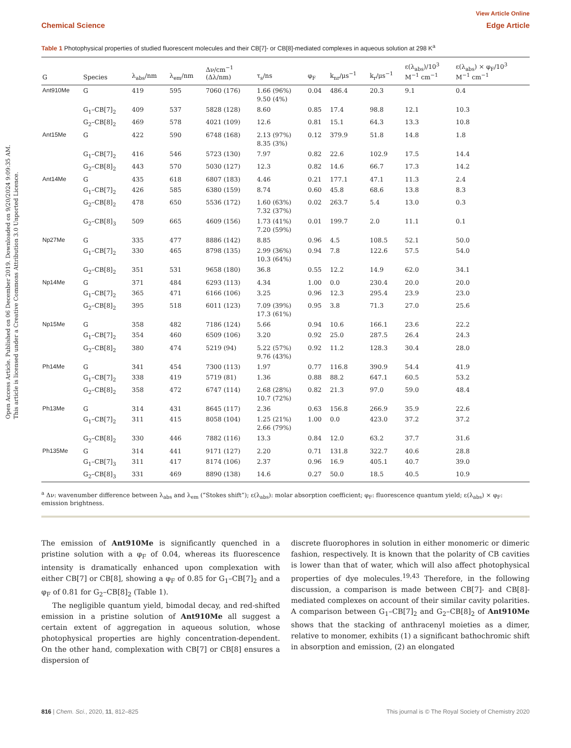Open Access Article. Published on 06 December 2019. Downloaded on 9/20/2024 9:09:35 AM.
This article is licensed under a Creative Commons Attribution 3.0 Unported Licence.
View Article Online
Chemical Science Edge Article
Table 1 Photophysical properties of studied fluorescent molecules and their CB[7]- or CB[8]-mediated complexes in aqueous solution at 298 K<sup>a</sup>
| G | Species | λ<sub>abs</sub>/nm | λ<sub>em</sub>/nm | Δν/cm<sup>−1</sup> (Δλ/nm) | τ<sub>s</sub>/ns | φ<sub>F</sub> | k<sub>nr</sub>/μs<sup>−1</sup> | k<sub>r</sub>/μs<sup>−1</sup> | ε(λ<sub>abs</sub>)/10<sup>3</sup> M<sup>−1</sup> cm<sup>−1</sup> | ε(λ<sub>abs</sub>) × φ<sub>F</sub>/10<sup>3</sup> M<sup>−1</sup> cm<sup>−1</sup> |
| --- | --- | --- | --- | --- | --- | --- | --- | --- | --- | --- |
| Ant910Me | G | 419 | 595 | 7060 (176) | 1.66 (96%) 9.50 (4%) | 0.04 | 486.4 | 20.3 | 9.1 | 0.4 |
| | G<sub>1</sub>–CB[7]<sub>2</sub> | 409 | 537 | 5828 (128) | 8.60 | 0.85 | 17.4 | 98.8 | 12.1 | 10.3 |
| | G<sub>2</sub>–CB[8]<sub>2</sub> | 469 | 578 | 4021 (109) | 12.6 | 0.81 | 15.1 | 64.3 | 13.3 | 10.8 |
| Ant15Me | G | 422 | 590 | 6748 (168) | 2.13 (97%) 8.35 (3%) | 0.12 | 379.9 | 51.8 | 14.8 | 1.8 |
| | G<sub>1</sub>–CB[7]<sub>2</sub> | 416 | 546 | 5723 (130) | 7.97 | 0.82 | 22.6 | 102.9 | 17.5 | 14.4 |
| | G<sub>2</sub>–CB[8]<sub>2</sub> | 443 | 570 | 5030 (127) | 12.3 | 0.82 | 14.6 | 66.7 | 17.3 | 14.2 |
| Ant14Me | G | 435 | 618 | 6807 (183) | 4.46 | 0.21 | 177.1 | 47.1 | 11.3 | 2.4 |
| | G<sub>1</sub>–CB[7]<sub>2</sub> | 426 | 585 | 6380 (159) | 8.74 | 0.60 | 45.8 | 68.6 | 13.8 | 8.3 |
| | G<sub>2</sub>–CB[8]<sub>2</sub> | 478 | 650 | 5536 (172) | 1.60 (63%) 7.32 (37%) | 0.02 | 263.7 | 5.4 | 13.0 | 0.3 |
| | G<sub>2</sub>–CB[8]<sub>3</sub> | 509 | 665 | 4609 (156) | 1.73 (41%) 7.20 (59%) | 0.01 | 199.7 | 2.0 | 11.1 | 0.1 |
| Np27Me | G | 335 | 477 | 8886 (142) | 8.85 | 0.96 | 4.5 | 108.5 | 52.1 | 50.0 |
| | G<sub>1</sub>–CB[7]<sub>2</sub> | 330 | 465 | 8798 (135) | 2.99 (36%) 10.3 (64%) | 0.94 | 7.8 | 122.6 | 57.5 | 54.0 |
| | G<sub>2</sub>–CB[8]<sub>2</sub> | 351 | 531 | 9658 (180) | 36.8 | 0.55 | 12.2 | 14.9 | 62.0 | 34.1 |
| Np14Me | G | 371 | 484 | 6293 (113) | 4.34 | 1.00 | 0.0 | 230.4 | 20.0 | 20.0 |
| | G<sub>1</sub>–CB[7]<sub>2</sub> | 365 | 471 | 6166 (106) | 3.25 | 0.96 | 12.3 | 295.4 | 23.9 | 23.0 |
| | G<sub>2</sub>–CB[8]<sub>2</sub> | 395 | 518 | 6011 (123) | 7.09 (39%) 17.3 (61%) | 0.95 | 3.8 | 71.3 | 27.0 | 25.6 |
| Np15Me | G | 358 | 482 | 7186 (124) | 5.66 | 0.94 | 10.6 | 166.1 | 23.6 | 22.2 |
| | G<sub>1</sub>–CB[7]<sub>2</sub> | 354 | 460 | 6509 (106) | 3.20 | 0.92 | 25.0 | 287.5 | 26.4 | 24.3 |
| | G<sub>2</sub>–CB[8]<sub>2</sub> | 380 | 474 | 5219 (94) | 5.22 (57%) 9.76 (43%) | 0.92 | 11.2 | 128.3 | 30.4 | 28.0 |
| Ph14Me | G | 341 | 454 | 7300 (113) | 1.97 | 0.77 | 116.8 | 390.9 | 54.4 | 41.9 |
| | G<sub>1</sub>–CB[7]<sub>2</sub> | 338 | 419 | 5719 (81) | 1.36 | 0.88 | 88.2 | 647.1 | 60.5 | 53.2 |
| | G<sub>2</sub>–CB[8]<sub>2</sub> | 358 | 472 | 6747 (114) | 2.68 (28%) 10.7 (72%) | 0.82 | 21.3 | 97.0 | 59.0 | 48.4 |
| Ph13Me | G | 314 | 431 | 8645 (117) | 2.36 | 0.63 | 156.8 | 266.9 | 35.9 | 22.6 |
| | G<sub>1</sub>–CB[7]<sub>2</sub> | 311 | 415 | 8058 (104) | 1.25 (21%) 2.66 (79%) | 1.00 | 0.0 | 423.0 | 37.2 | 37.2 |
| | G<sub>2</sub>–CB[8]<sub>2</sub> | 330 | 446 | 7882 (116) | 13.3 | 0.84 | 12.0 | 63.2 | 37.7 | 31.6 |
| Ph135Me | G | 314 | 441 | 9171 (127) | 2.20 | 0.71 | 131.8 | 322.7 | 40.6 | 28.8 |
| | G<sub>1</sub>–CB[7]<sub>3</sub> | 311 | 417 | 8174 (106) | 2.37 | 0.96 | 16.9 | 405.1 | 40.7 | 39.0 |
| | G<sub>2</sub>–CB[8]<sub>3</sub> | 331 | 469 | 8890 (138) | 14.6 | 0.27 | 50.0 | 18.5 | 40.5 | 10.9 |
<sup>a</sup> Δν: wavenumber difference between λ<sub>abs</sub> and λ<sub>em</sub> (“Stokes shift”); ε(λ<sub>abs</sub>): molar absorption coefficient; φ<sub>F</sub>: fluorescence quantum yield; ε(λ<sub>abs</sub>) × φ<sub>F</sub>: emission brightness.
The emission of Ant910Me is significantly quenched in a pristine solution with a φ<sub>F</sub> of 0.04, whereas its fluorescence intensity is dramatically enhanced upon complexation with either CB[7] or CB[8], showing a φ<sub>F</sub> of 0.85 for G<sub>1</sub>–CB[7]<sub>2</sub> and a φ<sub>F</sub> of 0.81 for G<sub>2</sub>–CB[8]<sub>2</sub> (Table 1).
The negligible quantum yield, bimodal decay, and red-shifted emission in a pristine solution of Ant910Me all suggest a certain extent of aggregation in aqueous solution, whose photophysical properties are highly concentration-dependent. On the other hand, complexation with CB[7] or CB[8] ensures a dispersion of
discrete fluorophores in solution in either monomeric or dimeric fashion, respectively. It is known that the polarity of CB cavities is lower than that of water, which will also affect photophysical properties of dye molecules.<sup>19,43</sup> Therefore, in the following discussion, a comparison is made between CB[7]- and CB[8]-mediated complexes on account of their similar cavity polarities. A comparison between G<sub>1</sub>–CB[7]<sub>2</sub> and G<sub>2</sub>–CB[8]<sub>2</sub> of Ant910Me shows that the stacking of anthracenyl moieties as a dimer, relative to monomer, exhibits (1) a significant bathochromic shift in absorption and emission, (2) an elongated
816 | Chem. Sci., 2020, 11, 812–825 This journal is © The Royal Society of Chemistry 2020